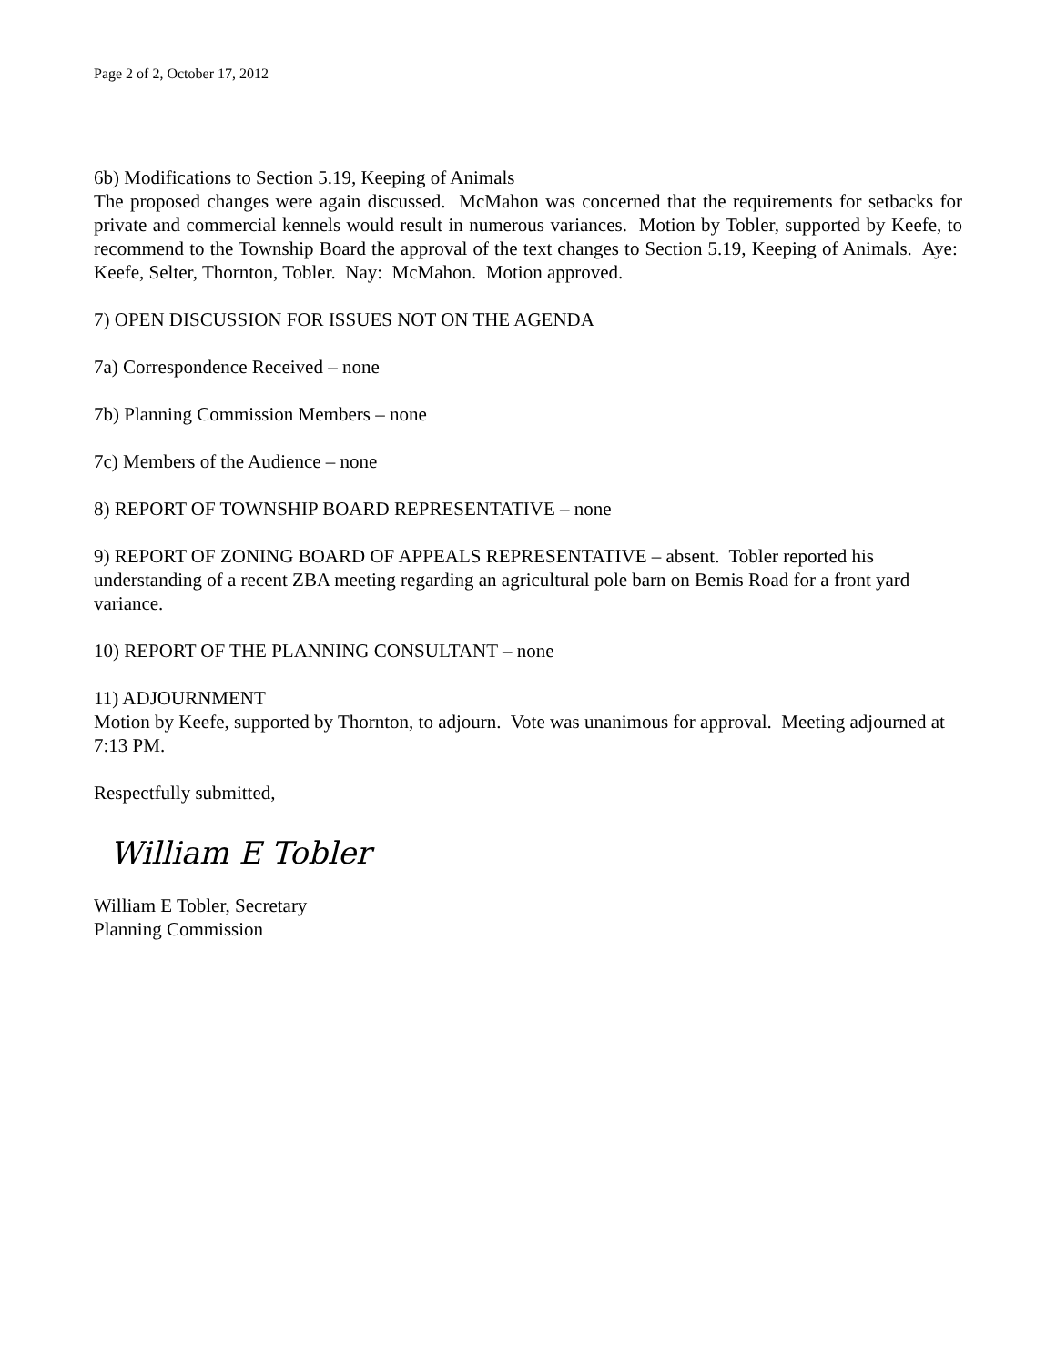Page 2 of 2, October 17, 2012
6b) Modifications to Section 5.19, Keeping of Animals
The proposed changes were again discussed. McMahon was concerned that the requirements for setbacks for private and commercial kennels would result in numerous variances. Motion by Tobler, supported by Keefe, to recommend to the Township Board the approval of the text changes to Section 5.19, Keeping of Animals. Aye: Keefe, Selter, Thornton, Tobler. Nay: McMahon. Motion approved.
7) OPEN DISCUSSION FOR ISSUES NOT ON THE AGENDA
7a) Correspondence Received – none
7b) Planning Commission Members – none
7c) Members of the Audience – none
8) REPORT OF TOWNSHIP BOARD REPRESENTATIVE – none
9) REPORT OF ZONING BOARD OF APPEALS REPRESENTATIVE – absent. Tobler reported his understanding of a recent ZBA meeting regarding an agricultural pole barn on Bemis Road for a front yard variance.
10) REPORT OF THE PLANNING CONSULTANT – none
11) ADJOURNMENT
Motion by Keefe, supported by Thornton, to adjourn. Vote was unanimous for approval. Meeting adjourned at 7:13 PM.
Respectfully submitted,
William E Tobler
William E Tobler, Secretary
Planning Commission